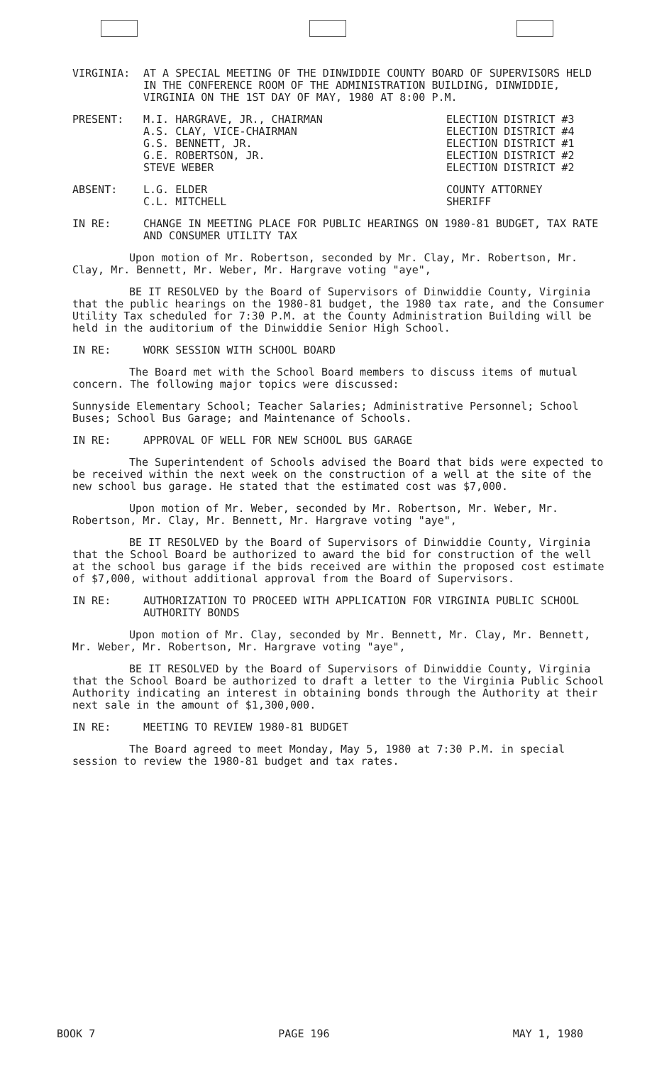VIRGINIA: AT A SPECIAL MEETING OF THE DINWIDDIE COUNTY BOARD OF SUPERVISORS HELD IN THE CONFERENCE ROOM OF THE ADMINISTRATION BUILDING, DINWIDDIE, VIRGINIA ON THE 1ST DAY OF MAY, 1980 AT 8:00 P.M.
PRESENT: M.I. HARGRAVE, JR., CHAIRMAN
A.S. CLAY, VICE-CHAIRMAN
G.S. BENNETT, JR.
G.E. ROBERTSON, JR.
STEVE WEBER
ELECTION DISTRICT #3
ELECTION DISTRICT #4
ELECTION DISTRICT #1
ELECTION DISTRICT #2
ELECTION DISTRICT #2
ABSENT: L.G. ELDER
C.L. MITCHELL
COUNTY ATTORNEY
SHERIFF
IN RE: CHANGE IN MEETING PLACE FOR PUBLIC HEARINGS ON 1980-81 BUDGET, TAX RATE AND CONSUMER UTILITY TAX
Upon motion of Mr. Robertson, seconded by Mr. Clay, Mr. Robertson, Mr. Clay, Mr. Bennett, Mr. Weber, Mr. Hargrave voting "aye",
BE IT RESOLVED by the Board of Supervisors of Dinwiddie County, Virginia that the public hearings on the 1980-81 budget, the 1980 tax rate, and the Consumer Utility Tax scheduled for 7:30 P.M. at the County Administration Building will be held in the auditorium of the Dinwiddie Senior High School.
IN RE: WORK SESSION WITH SCHOOL BOARD
The Board met with the School Board members to discuss items of mutual concern. The following major topics were discussed:
Sunnyside Elementary School; Teacher Salaries; Administrative Personnel; School Buses; School Bus Garage; and Maintenance of Schools.
IN RE: APPROVAL OF WELL FOR NEW SCHOOL BUS GARAGE
The Superintendent of Schools advised the Board that bids were expected to be received within the next week on the construction of a well at the site of the new school bus garage. He stated that the estimated cost was $7,000.
Upon motion of Mr. Weber, seconded by Mr. Robertson, Mr. Weber, Mr. Robertson, Mr. Clay, Mr. Bennett, Mr. Hargrave voting "aye",
BE IT RESOLVED by the Board of Supervisors of Dinwiddie County, Virginia that the School Board be authorized to award the bid for construction of the well at the school bus garage if the bids received are within the proposed cost estimate of $7,000, without additional approval from the Board of Supervisors.
IN RE: AUTHORIZATION TO PROCEED WITH APPLICATION FOR VIRGINIA PUBLIC SCHOOL AUTHORITY BONDS
Upon motion of Mr. Clay, seconded by Mr. Bennett, Mr. Clay, Mr. Bennett, Mr. Weber, Mr. Robertson, Mr. Hargrave voting "aye",
BE IT RESOLVED by the Board of Supervisors of Dinwiddie County, Virginia that the School Board be authorized to draft a letter to the Virginia Public School Authority indicating an interest in obtaining bonds through the Authority at their next sale in the amount of $1,300,000.
IN RE: MEETING TO REVIEW 1980-81 BUDGET
The Board agreed to meet Monday, May 5, 1980 at 7:30 P.M. in special session to review the 1980-81 budget and tax rates.
BOOK 7 PAGE 196 MAY 1, 1980